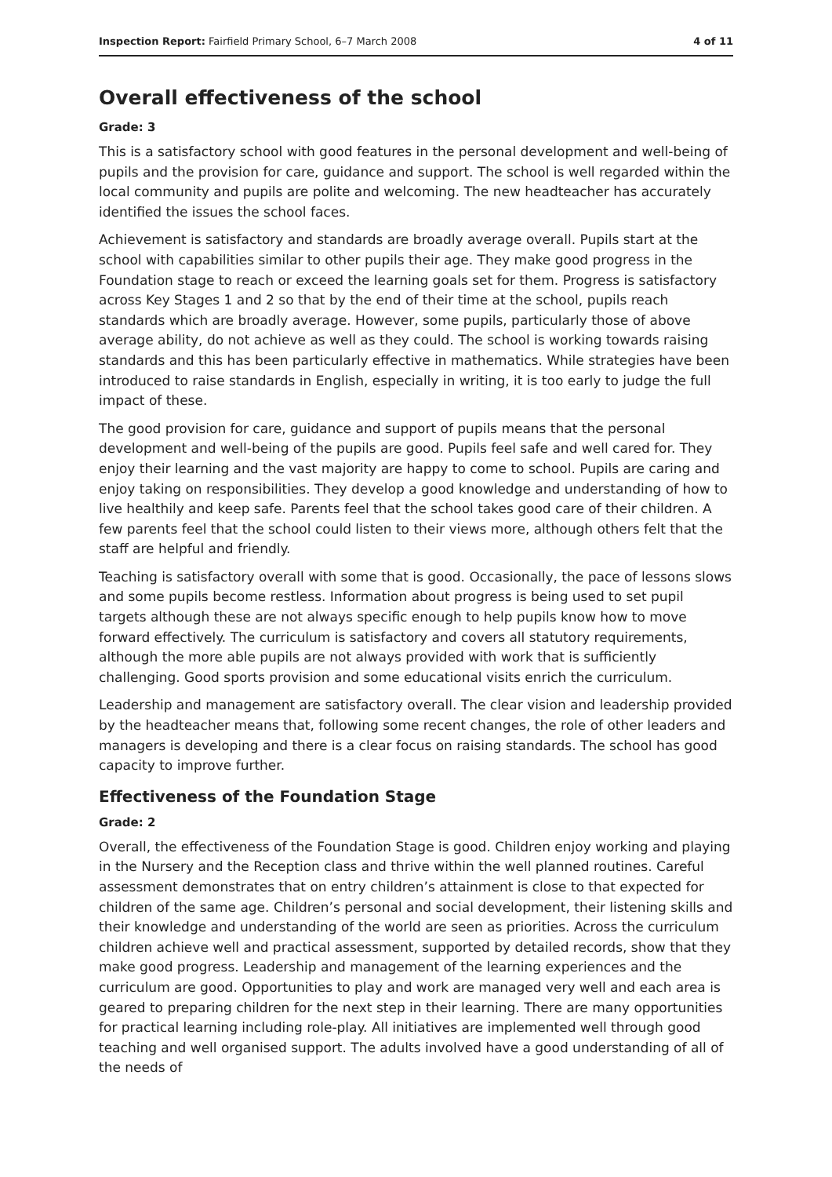Inspection Report: Fairfield Primary School, 6–7 March 2008 4 of 11
Overall effectiveness of the school
Grade: 3
This is a satisfactory school with good features in the personal development and well-being of pupils and the provision for care, guidance and support. The school is well regarded within the local community and pupils are polite and welcoming. The new headteacher has accurately identified the issues the school faces.
Achievement is satisfactory and standards are broadly average overall. Pupils start at the school with capabilities similar to other pupils their age. They make good progress in the Foundation stage to reach or exceed the learning goals set for them. Progress is satisfactory across Key Stages 1 and 2 so that by the end of their time at the school, pupils reach standards which are broadly average. However, some pupils, particularly those of above average ability, do not achieve as well as they could. The school is working towards raising standards and this has been particularly effective in mathematics. While strategies have been introduced to raise standards in English, especially in writing, it is too early to judge the full impact of these.
The good provision for care, guidance and support of pupils means that the personal development and well-being of the pupils are good. Pupils feel safe and well cared for. They enjoy their learning and the vast majority are happy to come to school. Pupils are caring and enjoy taking on responsibilities. They develop a good knowledge and understanding of how to live healthily and keep safe. Parents feel that the school takes good care of their children. A few parents feel that the school could listen to their views more, although others felt that the staff are helpful and friendly.
Teaching is satisfactory overall with some that is good. Occasionally, the pace of lessons slows and some pupils become restless. Information about progress is being used to set pupil targets although these are not always specific enough to help pupils know how to move forward effectively. The curriculum is satisfactory and covers all statutory requirements, although the more able pupils are not always provided with work that is sufficiently challenging. Good sports provision and some educational visits enrich the curriculum.
Leadership and management are satisfactory overall. The clear vision and leadership provided by the headteacher means that, following some recent changes, the role of other leaders and managers is developing and there is a clear focus on raising standards. The school has good capacity to improve further.
Effectiveness of the Foundation Stage
Grade: 2
Overall, the effectiveness of the Foundation Stage is good. Children enjoy working and playing in the Nursery and the Reception class and thrive within the well planned routines. Careful assessment demonstrates that on entry children’s attainment is close to that expected for children of the same age. Children’s personal and social development, their listening skills and their knowledge and understanding of the world are seen as priorities. Across the curriculum children achieve well and practical assessment, supported by detailed records, show that they make good progress. Leadership and management of the learning experiences and the curriculum are good. Opportunities to play and work are managed very well and each area is geared to preparing children for the next step in their learning. There are many opportunities for practical learning including role-play. All initiatives are implemented well through good teaching and well organised support. The adults involved have a good understanding of all of the needs of